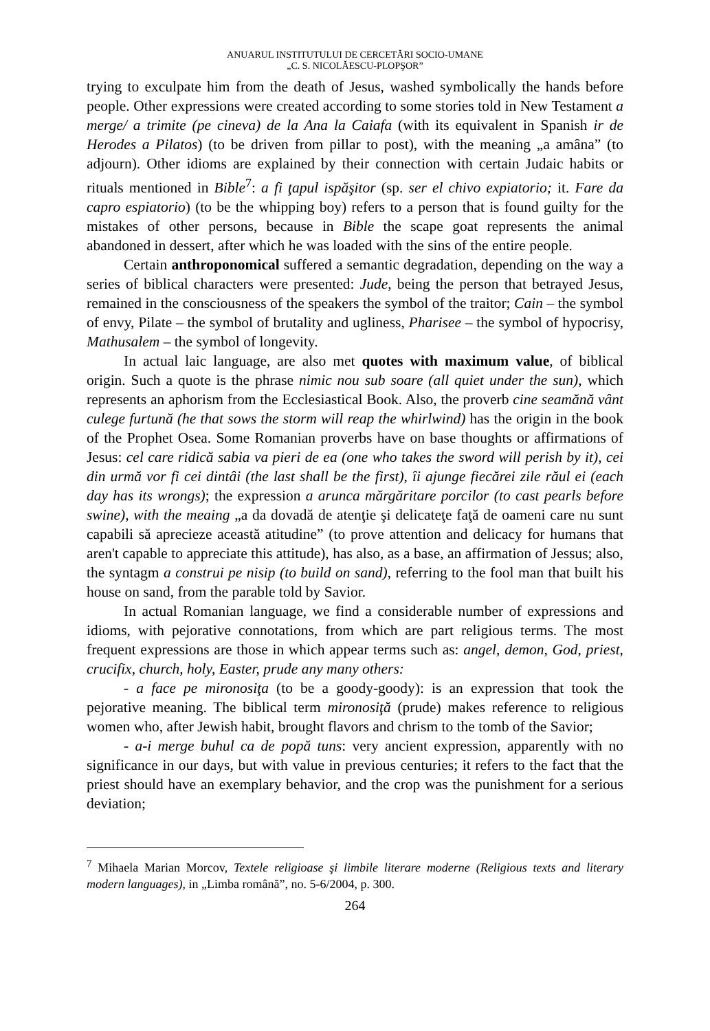ANUARUL INSTITUTULUI DE CERCETĂRI SOCIO-UMANE
„C. S. NICOLĂESCU-PLOPŞOR”
trying to exculpate him from the death of Jesus, washed symbolically the hands before people. Other expressions were created according to some stories told in New Testament a merge/ a trimite (pe cineva) de la Ana la Caiafa (with its equivalent in Spanish ir de Herodes a Pilatos) (to be driven from pillar to post), with the meaning „a amâna” (to adjourn). Other idioms are explained by their connection with certain Judaic habits or rituals mentioned in Bible<sup>7</sup>: a fi ţapul ispăşitor (sp. ser el chivo expiatorio; it. Fare da capro espiatorio) (to be the whipping boy) refers to a person that is found guilty for the mistakes of other persons, because in Bible the scape goat represents the animal abandoned in dessert, after which he was loaded with the sins of the entire people.
Certain anthroponomical suffered a semantic degradation, depending on the way a series of biblical characters were presented: Jude, being the person that betrayed Jesus, remained in the consciousness of the speakers the symbol of the traitor; Cain – the symbol of envy, Pilate – the symbol of brutality and ugliness, Pharisee – the symbol of hypocrisy, Mathusalem – the symbol of longevity.
In actual laic language, are also met quotes with maximum value, of biblical origin. Such a quote is the phrase nimic nou sub soare (all quiet under the sun), which represents an aphorism from the Ecclesiastical Book. Also, the proverb cine seamănă vânt culege furtună (he that sows the storm will reap the whirlwind) has the origin in the book of the Prophet Osea. Some Romanian proverbs have on base thoughts or affirmations of Jesus: cel care ridică sabia va pieri de ea (one who takes the sword will perish by it), cei din urmă vor fi cei dintâi (the last shall be the first), îi ajunge fiecărei zile răul ei (each day has its wrongs); the expression a arunca mărgăritare porcilor (to cast pearls before swine), with the meaing „a da dovadă de atenţie şi delicateţe faţă de oameni care nu sunt capabili să aprecieze această atitudine” (to prove attention and delicacy for humans that aren't capable to appreciate this attitude), has also, as a base, an affirmation of Jessus; also, the syntagm a construi pe nisip (to build on sand), referring to the fool man that built his house on sand, from the parable told by Savior.
In actual Romanian language, we find a considerable number of expressions and idioms, with pejorative connotations, from which are part religious terms. The most frequent expressions are those in which appear terms such as: angel, demon, God, priest, crucifix, church, holy, Easter, prude any many others:
- a face pe mironosiţa (to be a goody-goody): is an expression that took the pejorative meaning. The biblical term mironosiţă (prude) makes reference to religious women who, after Jewish habit, brought flavors and chrism to the tomb of the Savior;
- a-i merge buhul ca de popă tuns: very ancient expression, apparently with no significance in our days, but with value in previous centuries; it refers to the fact that the priest should have an exemplary behavior, and the crop was the punishment for a serious deviation;
<sup>7</sup> Mihaela Marian Morcov, Textele religioase şi limbile literare moderne (Religious texts and literary modern languages), in „Limba română”, no. 5-6/2004, p. 300.
264